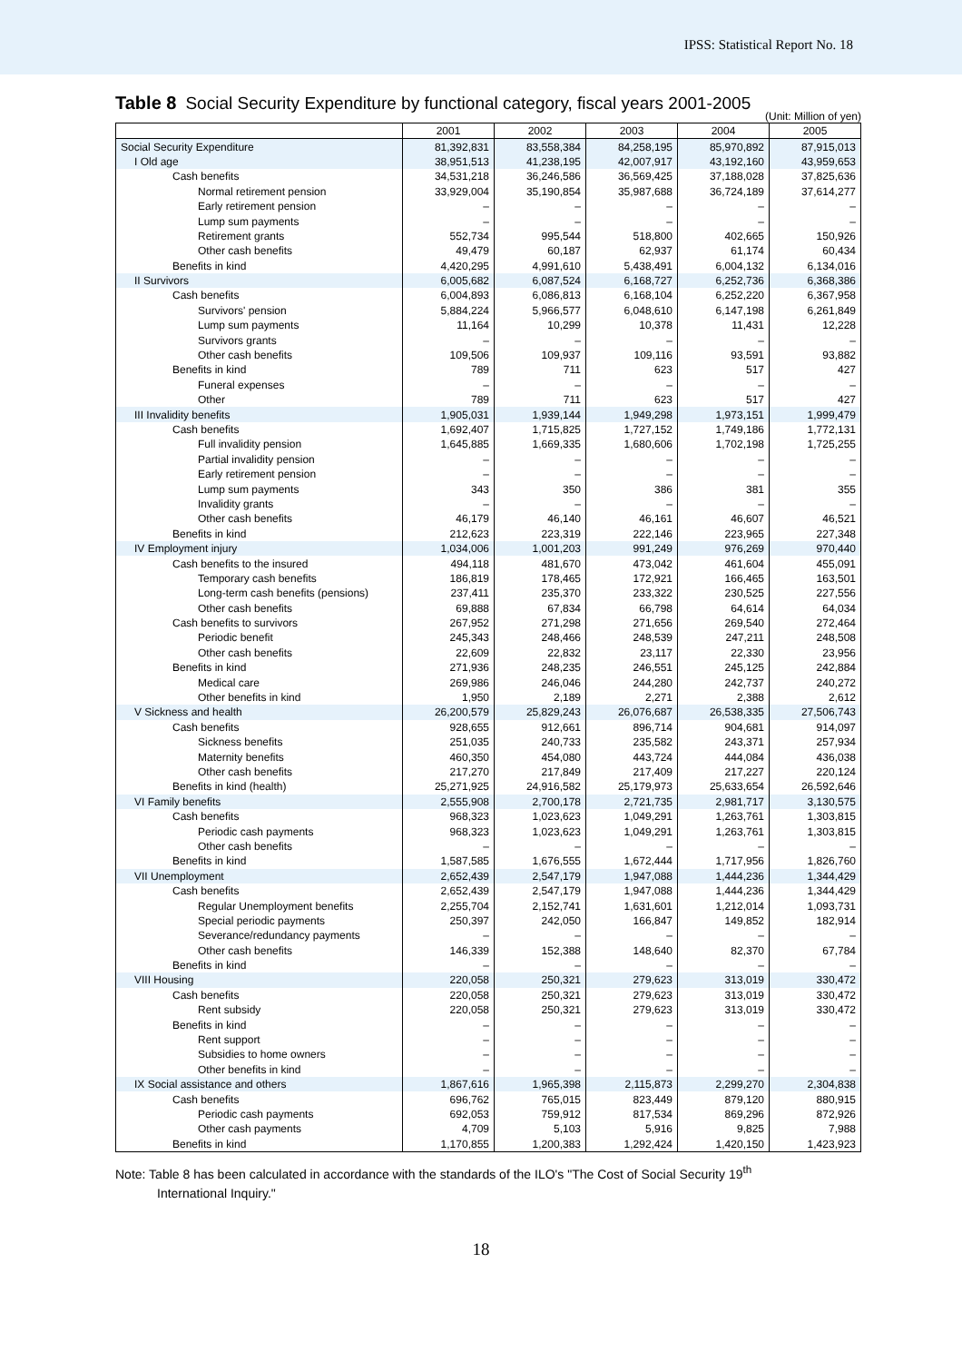IPSS: Statistical Report No. 18
Table 8 Social Security Expenditure by functional category, fiscal years 2001-2005
(Unit: Million of yen)
| | 2001 | 2002 | 2003 | 2004 | 2005 |
| --- | --- | --- | --- | --- | --- |
| Social Security Expenditure | 81,392,831 | 83,558,384 | 84,258,195 | 85,970,892 | 87,915,013 |
| I Old age | 38,951,513 | 41,238,195 | 42,007,917 | 43,192,160 | 43,959,653 |
| Cash benefits | 34,531,218 | 36,246,586 | 36,569,425 | 37,188,028 | 37,825,636 |
| Normal retirement pension | 33,929,004 | 35,190,854 | 35,987,688 | 36,724,189 | 37,614,277 |
| Early retirement pension | – | – | – | – | – |
| Lump sum payments | – | – | – | – | – |
| Retirement grants | 552,734 | 995,544 | 518,800 | 402,665 | 150,926 |
| Other cash benefits | 49,479 | 60,187 | 62,937 | 61,174 | 60,434 |
| Benefits in kind | 4,420,295 | 4,991,610 | 5,438,491 | 6,004,132 | 6,134,016 |
| II Survivors | 6,005,682 | 6,087,524 | 6,168,727 | 6,252,736 | 6,368,386 |
| Cash benefits | 6,004,893 | 6,086,813 | 6,168,104 | 6,252,220 | 6,367,958 |
| Survivors' pension | 5,884,224 | 5,966,577 | 6,048,610 | 6,147,198 | 6,261,849 |
| Lump sum payments | 11,164 | 10,299 | 10,378 | 11,431 | 12,228 |
| Survivors grants | – | – | – | – | – |
| Other cash benefits | 109,506 | 109,937 | 109,116 | 93,591 | 93,882 |
| Benefits in kind | 789 | 711 | 623 | 517 | 427 |
| Funeral expenses | – | – | – | – | – |
| Other | 789 | 711 | 623 | 517 | 427 |
| III Invalidity benefits | 1,905,031 | 1,939,144 | 1,949,298 | 1,973,151 | 1,999,479 |
| Cash benefits | 1,692,407 | 1,715,825 | 1,727,152 | 1,749,186 | 1,772,131 |
| Full invalidity pension | 1,645,885 | 1,669,335 | 1,680,606 | 1,702,198 | 1,725,255 |
| Partial invalidity pension | – | – | – | – | – |
| Early retirement pension | – | – | – | – | – |
| Lump sum payments | 343 | 350 | 386 | 381 | 355 |
| Invalidity grants | – | – | – | – | – |
| Other cash benefits | 46,179 | 46,140 | 46,161 | 46,607 | 46,521 |
| Benefits in kind | 212,623 | 223,319 | 222,146 | 223,965 | 227,348 |
| IV Employment injury | 1,034,006 | 1,001,203 | 991,249 | 976,269 | 970,440 |
| Cash benefits to the insured | 494,118 | 481,670 | 473,042 | 461,604 | 455,091 |
| Temporary cash benefits | 186,819 | 178,465 | 172,921 | 166,465 | 163,501 |
| Long-term cash benefits (pensions) | 237,411 | 235,370 | 233,322 | 230,525 | 227,556 |
| Other cash benefits | 69,888 | 67,834 | 66,798 | 64,614 | 64,034 |
| Cash benefits to survivors | 267,952 | 271,298 | 271,656 | 269,540 | 272,464 |
| Periodic benefit | 245,343 | 248,466 | 248,539 | 247,211 | 248,508 |
| Other cash benefits | 22,609 | 22,832 | 23,117 | 22,330 | 23,956 |
| Benefits in kind | 271,936 | 248,235 | 246,551 | 245,125 | 242,884 |
| Medical care | 269,986 | 246,046 | 244,280 | 242,737 | 240,272 |
| Other benefits in kind | 1,950 | 2,189 | 2,271 | 2,388 | 2,612 |
| V Sickness and health | 26,200,579 | 25,829,243 | 26,076,687 | 26,538,335 | 27,506,743 |
| Cash benefits | 928,655 | 912,661 | 896,714 | 904,681 | 914,097 |
| Sickness benefits | 251,035 | 240,733 | 235,582 | 243,371 | 257,934 |
| Maternity benefits | 460,350 | 454,080 | 443,724 | 444,084 | 436,038 |
| Other cash benefits | 217,270 | 217,849 | 217,409 | 217,227 | 220,124 |
| Benefits in kind (health) | 25,271,925 | 24,916,582 | 25,179,973 | 25,633,654 | 26,592,646 |
| VI Family benefits | 2,555,908 | 2,700,178 | 2,721,735 | 2,981,717 | 3,130,575 |
| Cash benefits | 968,323 | 1,023,623 | 1,049,291 | 1,263,761 | 1,303,815 |
| Periodic cash payments | 968,323 | 1,023,623 | 1,049,291 | 1,263,761 | 1,303,815 |
| Other cash benefits | – | – | – | – | – |
| Benefits in kind | 1,587,585 | 1,676,555 | 1,672,444 | 1,717,956 | 1,826,760 |
| VII Unemployment | 2,652,439 | 2,547,179 | 1,947,088 | 1,444,236 | 1,344,429 |
| Cash benefits | 2,652,439 | 2,547,179 | 1,947,088 | 1,444,236 | 1,344,429 |
| Regular Unemployment benefits | 2,255,704 | 2,152,741 | 1,631,601 | 1,212,014 | 1,093,731 |
| Special periodic payments | 250,397 | 242,050 | 166,847 | 149,852 | 182,914 |
| Severance/redundancy payments | – | – | – | – | – |
| Other cash benefits | 146,339 | 152,388 | 148,640 | 82,370 | 67,784 |
| Benefits in kind | – | – | – | – | – |
| VIII Housing | 220,058 | 250,321 | 279,623 | 313,019 | 330,472 |
| Cash benefits | 220,058 | 250,321 | 279,623 | 313,019 | 330,472 |
| Rent subsidy | 220,058 | 250,321 | 279,623 | 313,019 | 330,472 |
| Benefits in kind | – | – | – | – | – |
| Rent support | – | – | – | – | – |
| Subsidies to home owners | – | – | – | – | – |
| Other benefits in kind | – | – | – | – | – |
| IX Social assistance and others | 1,867,616 | 1,965,398 | 2,115,873 | 2,299,270 | 2,304,838 |
| Cash benefits | 696,762 | 765,015 | 823,449 | 879,120 | 880,915 |
| Periodic cash payments | 692,053 | 759,912 | 817,534 | 869,296 | 872,926 |
| Other cash payments | 4,709 | 5,103 | 5,916 | 9,825 | 7,988 |
| Benefits in kind | 1,170,855 | 1,200,383 | 1,292,424 | 1,420,150 | 1,423,923 |
Note: Table 8 has been calculated in accordance with the standards of the ILO's "The Cost of Social Security 19<sup>th</sup>
International Inquiry."
18